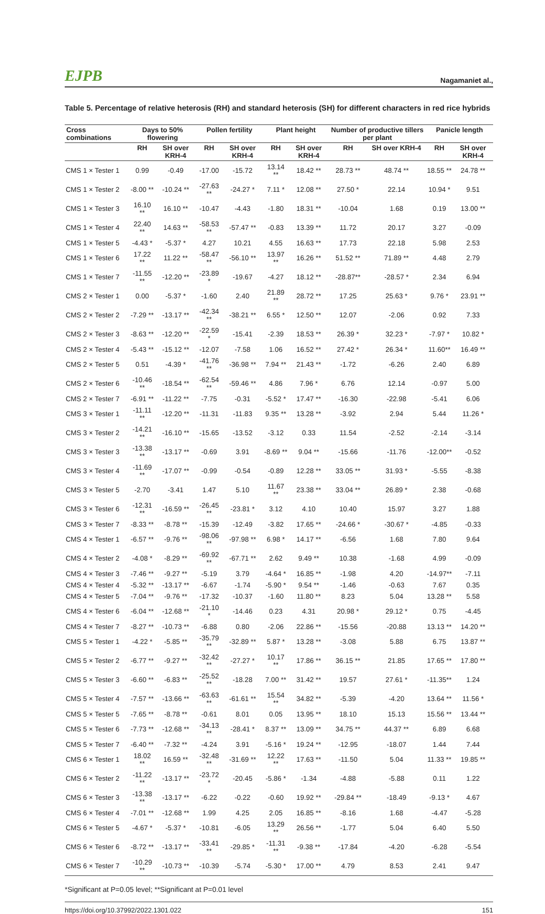EJPB Nagamaniet al.,
Table 5. Percentage of relative heterosis (RH) and standard heterosis (SH) for different characters in red rice hybrids
| Cross combinations | Days to 50% flowering | | Pollen fertility | | Plant height | | Number of productive tillers per plant | | Panicle length | |
| --- | --- | --- | --- | --- | --- | --- | --- | --- | --- | --- |
| | RH | SH over KRH-4 | RH | SH over KRH-4 | RH | SH over KRH-4 | RH | SH over KRH-4 | RH | SH over KRH-4 |
| CMS 1 × Tester 1 | 0.99 | -0.49 | -17.00 | -15.72 | 13.14 ** | 18.42 ** | 28.73 ** | 48.74 ** | 18.55 ** | 24.78 ** |
| CMS 1 × Tester 2 | -8.00 ** | -10.24 ** | -27.63 ** | -24.27 * | 7.11 * | 12.08 ** | 27.50 * | 22.14 | 10.94 * | 9.51 |
| CMS 1 × Tester 3 | 16.10 ** | 16.10 ** | -10.47 | -4.43 | -1.80 | 18.31 ** | -10.04 | 1.68 | 0.19 | 13.00 ** |
| CMS 1 × Tester 4 | 22.40 ** | 14.63 ** | -58.53 ** | -57.47 ** | -0.83 | 13.39 ** | 11.72 | 20.17 | 3.27 | -0.09 |
| CMS 1 × Tester 5 | -4.43 * | -5.37 * | 4.27 | 10.21 | 4.55 | 16.63 ** | 17.73 | 22.18 | 5.98 | 2.53 |
| CMS 1 × Tester 6 | 17.22 ** | 11.22 ** | -58.47 ** | -56.10 ** | 13.97 ** | 16.26 ** | 51.52 ** | 71.89 ** | 4.48 | 2.79 |
| CMS 1 × Tester 7 | -11.55 ** | -12.20 ** | -23.89 * | -19.67 | -4.27 | 18.12 ** | -28.87** | -28.57 * | 2.34 | 6.94 |
| CMS 2 × Tester 1 | 0.00 | -5.37 * | -1.60 | 2.40 | 21.89 ** | 28.72 ** | 17.25 | 25.63 * | 9.76 * | 23.91 ** |
| CMS 2 × Tester 2 | -7.29 ** | -13.17 ** | -42.34 ** | -38.21 ** | 6.55 * | 12.50 ** | 12.07 | -2.06 | 0.92 | 7.33 |
| CMS 2 × Tester 3 | -8.63 ** | -12.20 ** | -22.59 * | -15.41 | -2.39 | 18.53 ** | 26.39 * | 32.23 * | -7.97 * | 10.82 * |
| CMS 2 × Tester 4 | -5.43 ** | -15.12 ** | -12.07 | -7.58 | 1.06 | 16.52 ** | 27.42 * | 26.34 * | 11.60** | 16.49 ** |
| CMS 2 × Tester 5 | 0.51 | -4.39 * | -41.76 ** | -36.98 ** | 7.94 ** | 21.43 ** | -1.72 | -6.26 | 2.40 | 6.89 |
| CMS 2 × Tester 6 | -10.46 ** | -18.54 ** | -62.54 ** | -59.46 ** | 4.86 | 7.96 * | 6.76 | 12.14 | -0.97 | 5.00 |
| CMS 2 × Tester 7 | -6.91 ** | -11.22 ** | -7.75 | -0.31 | -5.52 * | 17.47 ** | -16.30 | -22.98 | -5.41 | 6.06 |
| CMS 3 × Tester 1 | -11.11 ** | -12.20 ** | -11.31 | -11.83 | 9.35 ** | 13.28 ** | -3.92 | 2.94 | 5.44 | 11.26 * |
| CMS 3 × Tester 2 | -14.21 ** | -16.10 ** | -15.65 | -13.52 | -3.12 | 0.33 | 11.54 | -2.52 | -2.14 | -3.14 |
| CMS 3 × Tester 3 | -13.38 ** | -13.17 ** | -0.69 | 3.91 | -8.69 ** | 9.04 ** | -15.66 | -11.76 | -12.00** | -0.52 |
| CMS 3 × Tester 4 | -11.69 ** | -17.07 ** | -0.99 | -0.54 | -0.89 | 12.28 ** | 33.05 ** | 31.93 * | -5.55 | -8.38 |
| CMS 3 × Tester 5 | -2.70 | -3.41 | 1.47 | 5.10 | 11.67 ** | 23.38 ** | 33.04 ** | 26.89 * | 2.38 | -0.68 |
| CMS 3 × Tester 6 | -12.31 ** | -16.59 ** | -26.45 ** | -23.81 * | 3.12 | 4.10 | 10.40 | 15.97 | 3.27 | 1.88 |
| CMS 3 × Tester 7 | -8.33 ** | -8.78 ** | -15.39 | -12.49 | -3.82 | 17.65 ** | -24.66 * | -30.67 * | -4.85 | -0.33 |
| CMS 4 × Tester 1 | -6.57 ** | -9.76 ** | -98.06 ** | -97.98 ** | 6.98 * | 14.17 ** | -6.56 | 1.68 | 7.80 | 9.64 |
| CMS 4 × Tester 2 | -4.08 * | -8.29 ** | -69.92 ** | -67.71 ** | 2.62 | 9.49 ** | 10.38 | -1.68 | 4.99 | -0.09 |
| CMS 4 × Tester 3 | -7.46 ** | -9.27 ** | -5.19 | 3.79 | -4.64 * | 16.85 ** | -1.98 | 4.20 | -14.97** | -7.11 |
| CMS 4 × Tester 4 | -5.32 ** | -13.17 ** | -6.67 | -1.74 | -5.90 * | 9.54 ** | -1.46 | -0.63 | 7.67 | 0.35 |
| CMS 4 × Tester 5 | -7.04 ** | -9.76 ** | -17.32 | -10.37 | -1.60 | 11.80 ** | 8.23 | 5.04 | 13.28 ** | 5.58 |
| CMS 4 × Tester 6 | -6.04 ** | -12.68 ** | -21.10 * | -14.46 | 0.23 | 4.31 | 20.98 * | 29.12 * | 0.75 | -4.45 |
| CMS 4 × Tester 7 | -8.27 ** | -10.73 ** | -6.88 | 0.80 | -2.06 | 22.86 ** | -15.56 | -20.88 | 13.13 ** | 14.20 ** |
| CMS 5 × Tester 1 | -4.22 * | -5.85 ** | -35.79 ** | -32.89 ** | 5.87 * | 13.28 ** | -3.08 | 5.88 | 6.75 | 13.87 ** |
| CMS 5 × Tester 2 | -6.77 ** | -9.27 ** | -32.42 ** | -27.27 * | 10.17 ** | 17.86 ** | 36.15 ** | 21.85 | 17.65 ** | 17.80 ** |
| CMS 5 × Tester 3 | -6.60 ** | -6.83 ** | -25.52 ** | -18.28 | 7.00 ** | 31.42 ** | 19.57 | 27.61 * | -11.35** | 1.24 |
| CMS 5 × Tester 4 | -7.57 ** | -13.66 ** | -63.63 ** | -61.61 ** | 15.54 ** | 34.82 ** | -5.39 | -4.20 | 13.64 ** | 11.56 * |
| CMS 5 × Tester 5 | -7.65 ** | -8.78 ** | -0.61 | 8.01 | 0.05 | 13.95 ** | 18.10 | 15.13 | 15.56 ** | 13.44 ** |
| CMS 5 × Tester 6 | -7.73 ** | -12.68 ** | -34.13 ** | -28.41 * | 8.37 ** | 13.09 ** | 34.75 ** | 44.37 ** | 6.89 | 6.68 |
| CMS 5 × Tester 7 | -6.40 ** | -7.32 ** | -4.24 | 3.91 | -5.16 * | 19.24 ** | -12.95 | -18.07 | 1.44 | 7.44 |
| CMS 6 × Tester 1 | 18.02 ** | 16.59 ** | -32.48 ** | -31.69 ** | 12.22 ** | 17.63 ** | -11.50 | 5.04 | 11.33 ** | 19.85 ** |
| CMS 6 × Tester 2 | -11.22 ** | -13.17 ** | -23.72 * | -20.45 | -5.86 * | -1.34 | -4.88 | -5.88 | 0.11 | 1.22 |
| CMS 6 × Tester 3 | -13.38 ** | -13.17 ** | -6.22 | -0.22 | -0.60 | 19.92 ** | -29.84 ** | -18.49 | -9.13 * | 4.67 |
| CMS 6 × Tester 4 | -7.01 ** | -12.68 ** | 1.99 | 4.25 | 2.05 | 16.85 ** | -8.16 | 1.68 | -4.47 | -5.28 |
| CMS 6 × Tester 5 | -4.67 * | -5.37 * | -10.81 | -6.05 | 13.29 ** | 26.56 ** | -1.77 | 5.04 | 6.40 | 5.50 |
| CMS 6 × Tester 6 | -8.72 ** | -13.17 ** | -33.41 ** | -29.85 * | -11.31 ** | -9.38 ** | -17.84 | -4.20 | -6.28 | -5.54 |
| CMS 6 × Tester 7 | -10.29 ** | -10.73 ** | -10.39 | -5.74 | -5.30 * | 17.00 ** | 4.79 | 8.53 | 2.41 | 9.47 |
*Significant at P=0.05 level; **Significant at P=0.01 level
https://doi.org/10.37992/2022.1301.022 151